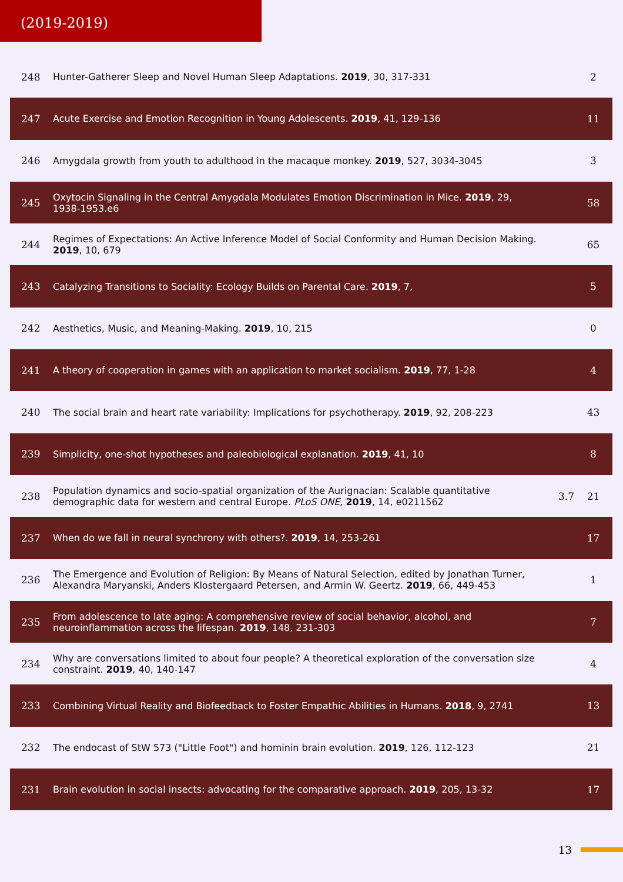(2019-2019)
| 248 | Hunter-Gatherer Sleep and Novel Human Sleep Adaptations. 2019 , 30, 317-331 | | 2 |
| 247 | Acute Exercise and Emotion Recognition in Young Adolescents. 2019 , 41, 129-136 | | 11 |
| 246 | Amygdala growth from youth to adulthood in the macaque monkey. 2019 , 527, 3034-3045 | | 3 |
| 245 | Oxytocin Signaling in the Central Amygdala Modulates Emotion Discrimination in Mice. 2019 , 29, 1938-1953.e6 | | 58 |
| 244 | Regimes of Expectations: An Active Inference Model of Social Conformity and Human Decision Making. 2019 , 10, 679 | | 65 |
| 243 | Catalyzing Transitions to Sociality: Ecology Builds on Parental Care. 2019 , 7, | | 5 |
| 242 | Aesthetics, Music, and Meaning-Making. 2019 , 10, 215 | | 0 |
| 241 | A theory of cooperation in games with an application to market socialism. 2019 , 77, 1-28 | | 4 |
| 240 | The social brain and heart rate variability: Implications for psychotherapy. 2019 , 92, 208-223 | | 43 |
| 239 | Simplicity, one-shot hypotheses and paleobiological explanation. 2019 , 41, 10 | | 8 |
| 238 | Population dynamics and socio-spatial organization of the Aurignacian: Scalable quantitative demographic data for western and central Europe. PLoS ONE , 2019 , 14, e0211562 | 3.7 | 21 |
| 237 | When do we fall in neural synchrony with others?. 2019 , 14, 253-261 | | 17 |
| 236 | The Emergence and Evolution of Religion: By Means of Natural Selection, edited by Jonathan Turner, Alexandra Maryanski, Anders Klostergaard Petersen, and Armin W. Geertz. 2019 , 66, 449-453 | | 1 |
| 235 | From adolescence to late aging: A comprehensive review of social behavior, alcohol, and neuroinflammation across the lifespan. 2019 , 148, 231-303 | | 7 |
| 234 | Why are conversations limited to about four people? A theoretical exploration of the conversation size constraint. 2019 , 40, 140-147 | | 4 |
| 233 | Combining Virtual Reality and Biofeedback to Foster Empathic Abilities in Humans. 2018 , 9, 2741 | | 13 |
| 232 | The endocast of StW 573 ("Little Foot") and hominin brain evolution. 2019 , 126, 112-123 | | 21 |
| 231 | Brain evolution in social insects: advocating for the comparative approach. 2019 , 205, 13-32 | | 17 |
13